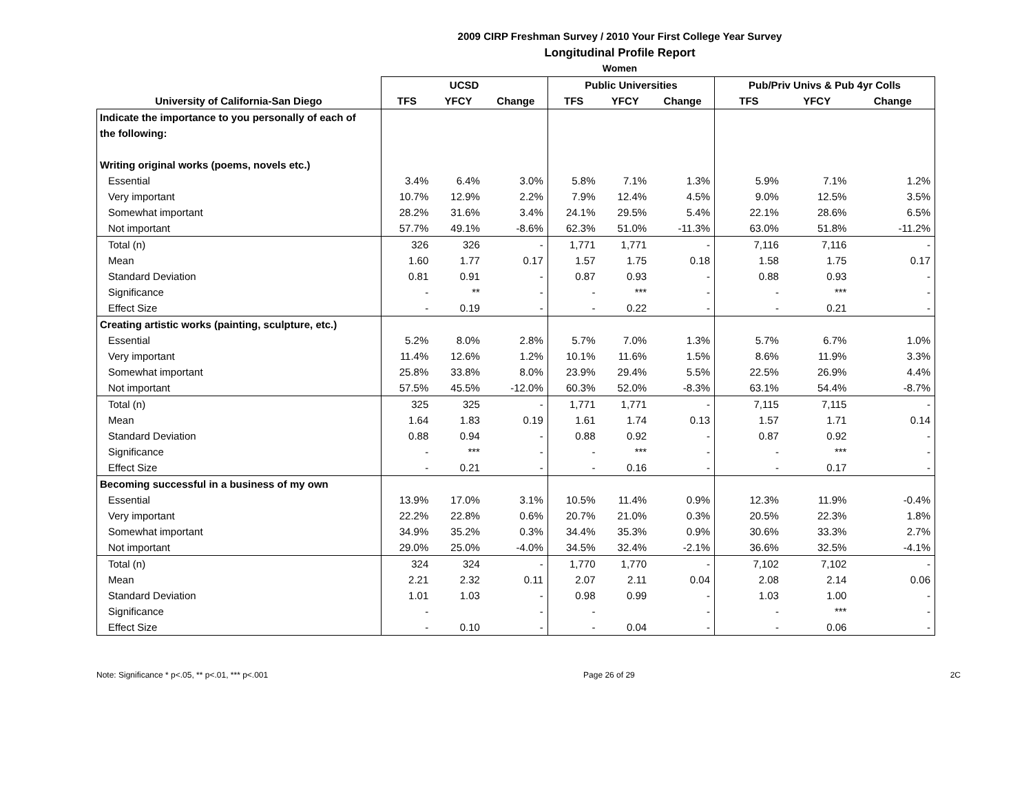2009 CIRP Freshman Survey / 2010 Your First College Year Survey
Longitudinal Profile Report
Women
| | UCSD | | | Public Universities | | | Pub/Priv Univs & Pub 4yr Colls | | |
| --- | --- | --- | --- | --- | --- | --- | --- | --- | --- |
| University of California-San Diego | TFS | YFCY | Change | TFS | YFCY | Change | TFS | YFCY | Change |
| Indicate the importance to you personally of each of | | | | | | | | | |
| the following: | | | | | | | | | |
| Writing original works (poems, novels etc.) | | | | | | | | | |
| Essential | 3.4% | 6.4% | 3.0% | 5.8% | 7.1% | 1.3% | 5.9% | 7.1% | 1.2% |
| Very important | 10.7% | 12.9% | 2.2% | 7.9% | 12.4% | 4.5% | 9.0% | 12.5% | 3.5% |
| Somewhat important | 28.2% | 31.6% | 3.4% | 24.1% | 29.5% | 5.4% | 22.1% | 28.6% | 6.5% |
| Not important | 57.7% | 49.1% | -8.6% | 62.3% | 51.0% | -11.3% | 63.0% | 51.8% | -11.2% |
| Total (n) | 326 | 326 | - | 1,771 | 1,771 | - | 7,116 | 7,116 | - |
| Mean | 1.60 | 1.77 | 0.17 | 1.57 | 1.75 | 0.18 | 1.58 | 1.75 | 0.17 |
| Standard Deviation | 0.81 | 0.91 | - | 0.87 | 0.93 | - | 0.88 | 0.93 | - |
| Significance | - | ** | - | - | *** | - | - | *** | - |
| Effect Size | - | 0.19 | - | - | 0.22 | - | - | 0.21 | - |
| Creating artistic works (painting, sculpture, etc.) | | | | | | | | | |
| Essential | 5.2% | 8.0% | 2.8% | 5.7% | 7.0% | 1.3% | 5.7% | 6.7% | 1.0% |
| Very important | 11.4% | 12.6% | 1.2% | 10.1% | 11.6% | 1.5% | 8.6% | 11.9% | 3.3% |
| Somewhat important | 25.8% | 33.8% | 8.0% | 23.9% | 29.4% | 5.5% | 22.5% | 26.9% | 4.4% |
| Not important | 57.5% | 45.5% | -12.0% | 60.3% | 52.0% | -8.3% | 63.1% | 54.4% | -8.7% |
| Total (n) | 325 | 325 | - | 1,771 | 1,771 | - | 7,115 | 7,115 | - |
| Mean | 1.64 | 1.83 | 0.19 | 1.61 | 1.74 | 0.13 | 1.57 | 1.71 | 0.14 |
| Standard Deviation | 0.88 | 0.94 | - | 0.88 | 0.92 | - | 0.87 | 0.92 | - |
| Significance | - | *** | - | - | *** | - | - | *** | - |
| Effect Size | - | 0.21 | - | - | 0.16 | - | - | 0.17 | - |
| Becoming successful in a business of my own | | | | | | | | | |
| Essential | 13.9% | 17.0% | 3.1% | 10.5% | 11.4% | 0.9% | 12.3% | 11.9% | -0.4% |
| Very important | 22.2% | 22.8% | 0.6% | 20.7% | 21.0% | 0.3% | 20.5% | 22.3% | 1.8% |
| Somewhat important | 34.9% | 35.2% | 0.3% | 34.4% | 35.3% | 0.9% | 30.6% | 33.3% | 2.7% |
| Not important | 29.0% | 25.0% | -4.0% | 34.5% | 32.4% | -2.1% | 36.6% | 32.5% | -4.1% |
| Total (n) | 324 | 324 | - | 1,770 | 1,770 | - | 7,102 | 7,102 | - |
| Mean | 2.21 | 2.32 | 0.11 | 2.07 | 2.11 | 0.04 | 2.08 | 2.14 | 0.06 |
| Standard Deviation | 1.01 | 1.03 | - | 0.98 | 0.99 | - | 1.03 | 1.00 | - |
| Significance | - | | - | - | | - | - | *** | - |
| Effect Size | - | 0.10 | - | - | 0.04 | - | - | 0.06 | - |
Note: Significance * p<.05, ** p<.01, *** p<.001 Page 26 of 29 2C